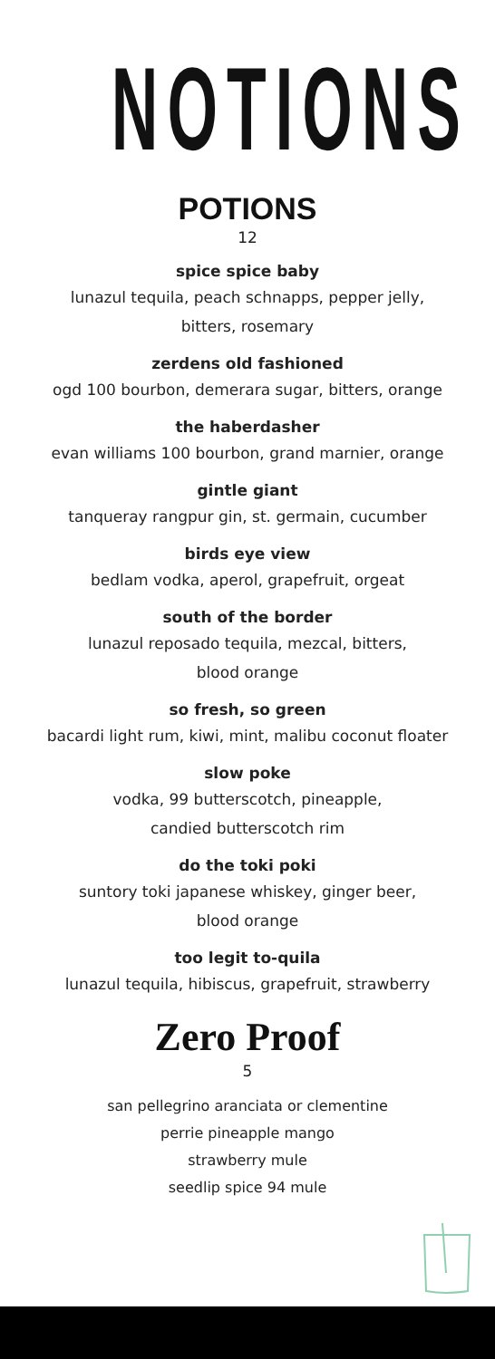NOTIONS
POTIONS
12
spice spice baby
lunazul tequila, peach schnapps, pepper jelly,
bitters, rosemary
zerdens old fashioned
ogd 100 bourbon, demerara sugar, bitters, orange
the haberdasher
evan williams 100 bourbon, grand marnier, orange
gintle giant
tanqueray rangpur gin, st. germain, cucumber
birds eye view
bedlam vodka, aperol, grapefruit, orgeat
south of the border
lunazul reposado tequila, mezcal, bitters,
blood orange
so fresh, so green
bacardi light rum, kiwi, mint, malibu coconut floater
slow poke
vodka, 99 butterscotch, pineapple,
candied butterscotch rim
do the toki poki
suntory toki japanese whiskey, ginger beer,
blood orange
too legit to-quila
lunazul tequila, hibiscus, grapefruit, strawberry
Zero Proof
5
san pellegrino aranciata or clementine
perrie pineapple mango
strawberry mule
seedlip spice 94 mule